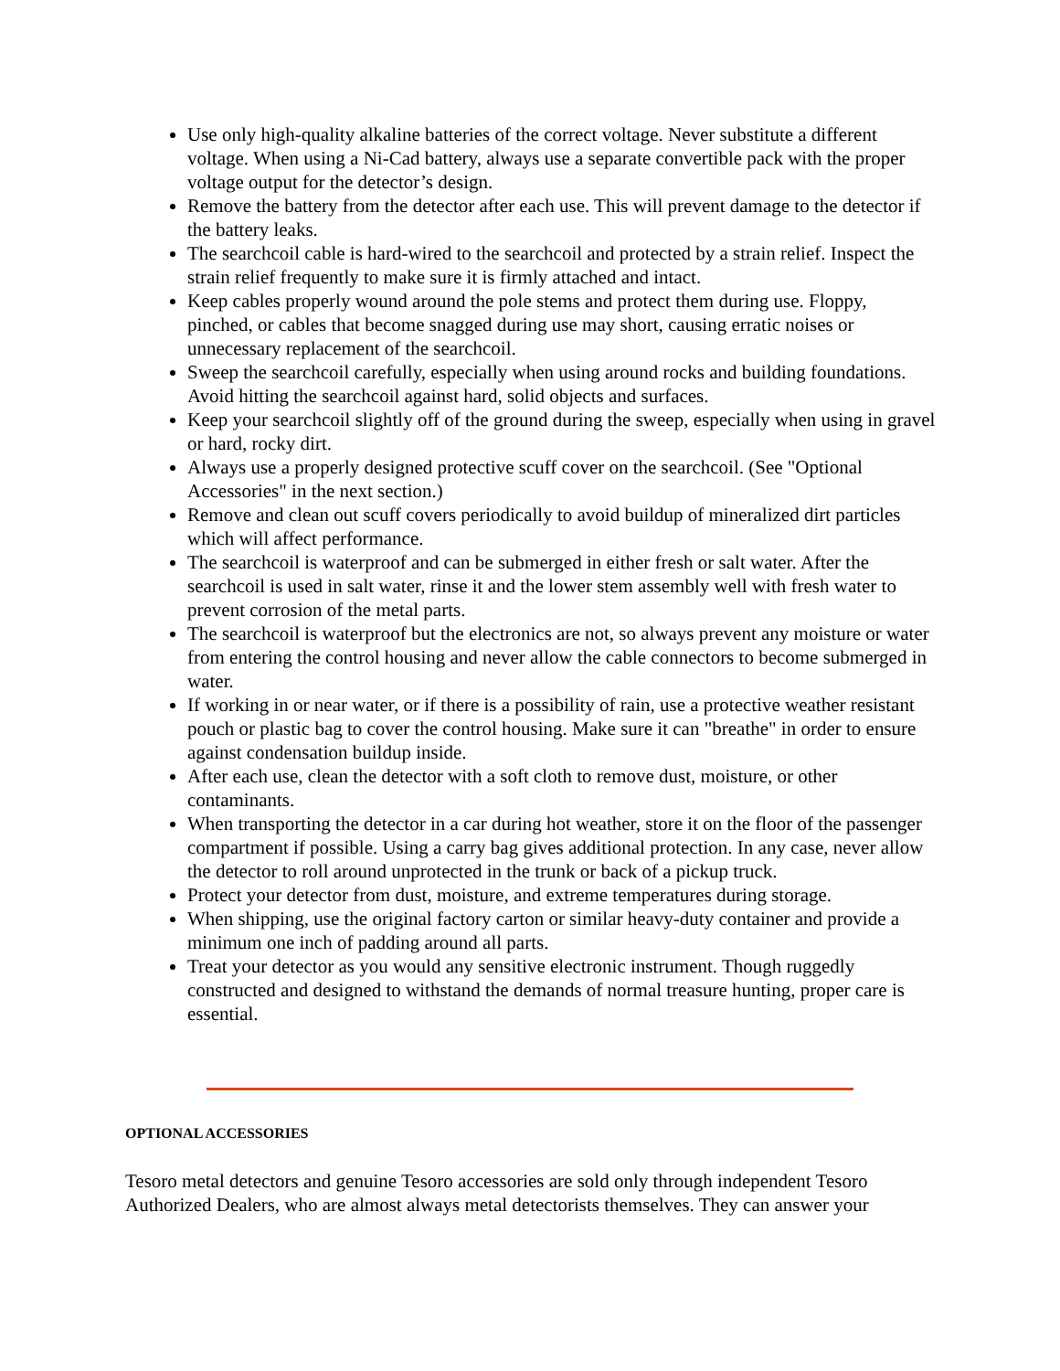Use only high-quality alkaline batteries of the correct voltage. Never substitute a different voltage. When using a Ni-Cad battery, always use a separate convertible pack with the proper voltage output for the detector’s design.
Remove the battery from the detector after each use. This will prevent damage to the detector if the battery leaks.
The searchcoil cable is hard-wired to the searchcoil and protected by a strain relief. Inspect the strain relief frequently to make sure it is firmly attached and intact.
Keep cables properly wound around the pole stems and protect them during use. Floppy, pinched, or cables that become snagged during use may short, causing erratic noises or unnecessary replacement of the searchcoil.
Sweep the searchcoil carefully, especially when using around rocks and building foundations. Avoid hitting the searchcoil against hard, solid objects and surfaces.
Keep your searchcoil slightly off of the ground during the sweep, especially when using in gravel or hard, rocky dirt.
Always use a properly designed protective scuff cover on the searchcoil. (See "Optional Accessories" in the next section.)
Remove and clean out scuff covers periodically to avoid buildup of mineralized dirt particles which will affect performance.
The searchcoil is waterproof and can be submerged in either fresh or salt water. After the searchcoil is used in salt water, rinse it and the lower stem assembly well with fresh water to prevent corrosion of the metal parts.
The searchcoil is waterproof but the electronics are not, so always prevent any moisture or water from entering the control housing and never allow the cable connectors to become submerged in water.
If working in or near water, or if there is a possibility of rain, use a protective weather resistant pouch or plastic bag to cover the control housing. Make sure it can "breathe" in order to ensure against condensation buildup inside.
After each use, clean the detector with a soft cloth to remove dust, moisture, or other contaminants.
When transporting the detector in a car during hot weather, store it on the floor of the passenger compartment if possible. Using a carry bag gives additional protection. In any case, never allow the detector to roll around unprotected in the trunk or back of a pickup truck.
Protect your detector from dust, moisture, and extreme temperatures during storage.
When shipping, use the original factory carton or similar heavy-duty container and provide a minimum one inch of padding around all parts.
Treat your detector as you would any sensitive electronic instrument. Though ruggedly constructed and designed to withstand the demands of normal treasure hunting, proper care is essential.
OPTIONAL ACCESSORIES
Tesoro metal detectors and genuine Tesoro accessories are sold only through independent Tesoro Authorized Dealers, who are almost always metal detectorists themselves. They can answer your